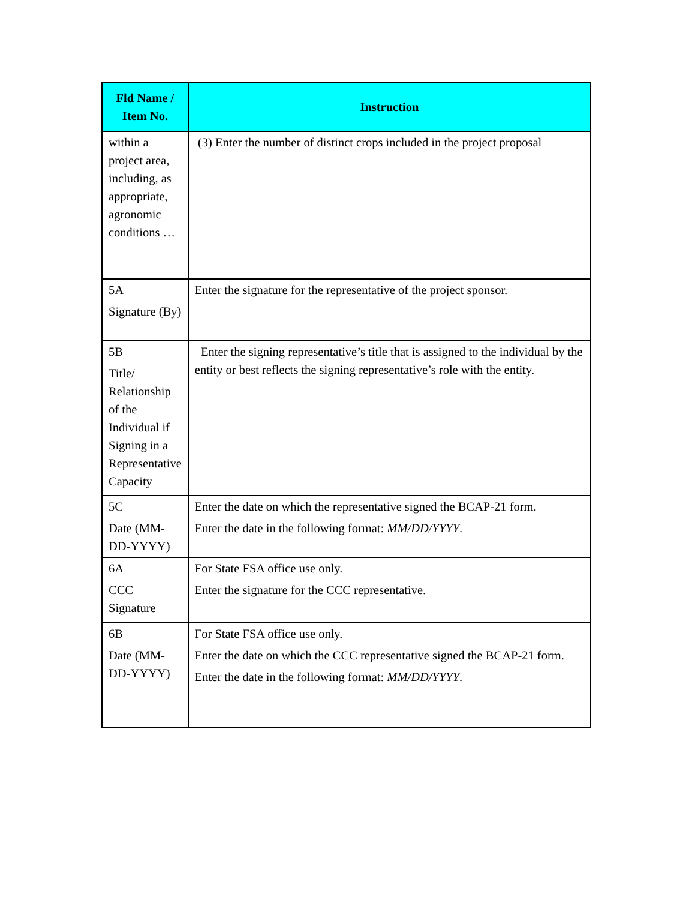| Fld Name / Item No. | Instruction |
| --- | --- |
| within a project area, including, as appropriate, agronomic conditions … | (3) Enter the number of distinct crops included in the project proposal |
| 5A Signature (By) | Enter the signature for the representative of the project sponsor. |
| 5B Title/ Relationship of the Individual if Signing in a Representative Capacity | Enter the signing representative’s title that is assigned to the individual by the entity or best reflects the signing representative’s role with the entity. |
| 5C Date (MM-DD-YYYY) | Enter the date on which the representative signed the BCAP-21 form. Enter the date in the following format: MM/DD/YYYY . |
| 6A CCC Signature | For State FSA office use only. Enter the signature for the CCC representative. |
| 6B Date (MM-DD-YYYY) | For State FSA office use only. Enter the date on which the CCC representative signed the BCAP-21 form. Enter the date in the following format: MM/DD/YYYY . |